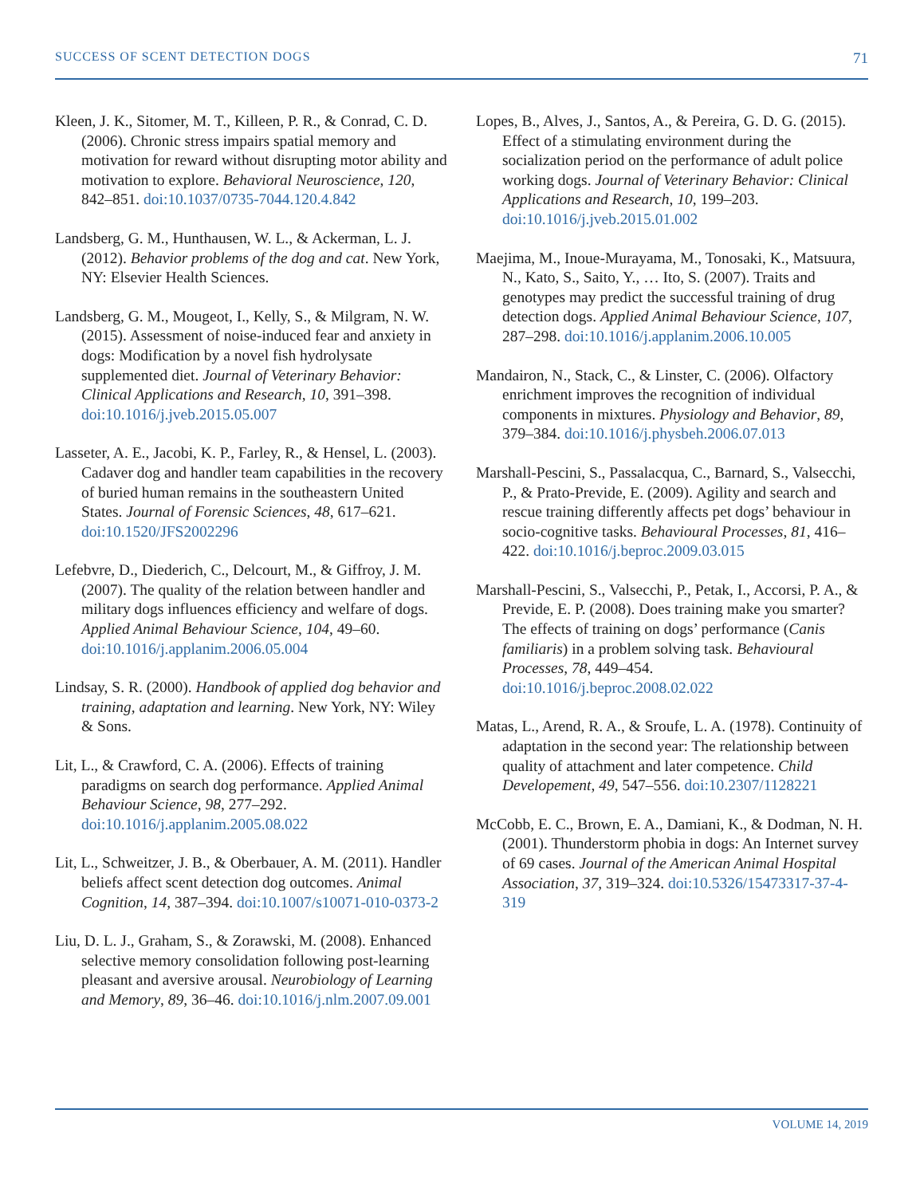SUCCESS OF SCENT DETECTION DOGS 71
Kleen, J. K., Sitomer, M. T., Killeen, P. R., & Conrad, C. D. (2006). Chronic stress impairs spatial memory and motivation for reward without disrupting motor ability and motivation to explore. Behavioral Neuroscience, 120, 842–851. doi:10.1037/0735-7044.120.4.842
Landsberg, G. M., Hunthausen, W. L., & Ackerman, L. J. (2012). Behavior problems of the dog and cat. New York, NY: Elsevier Health Sciences.
Landsberg, G. M., Mougeot, I., Kelly, S., & Milgram, N. W. (2015). Assessment of noise-induced fear and anxiety in dogs: Modification by a novel fish hydrolysate supplemented diet. Journal of Veterinary Behavior: Clinical Applications and Research, 10, 391–398. doi:10.1016/j.jveb.2015.05.007
Lasseter, A. E., Jacobi, K. P., Farley, R., & Hensel, L. (2003). Cadaver dog and handler team capabilities in the recovery of buried human remains in the southeastern United States. Journal of Forensic Sciences, 48, 617–621. doi:10.1520/JFS2002296
Lefebvre, D., Diederich, C., Delcourt, M., & Giffroy, J. M. (2007). The quality of the relation between handler and military dogs influences efficiency and welfare of dogs. Applied Animal Behaviour Science, 104, 49–60. doi:10.1016/j.applanim.2006.05.004
Lindsay, S. R. (2000). Handbook of applied dog behavior and training, adaptation and learning. New York, NY: Wiley & Sons.
Lit, L., & Crawford, C. A. (2006). Effects of training paradigms on search dog performance. Applied Animal Behaviour Science, 98, 277–292. doi:10.1016/j.applanim.2005.08.022
Lit, L., Schweitzer, J. B., & Oberbauer, A. M. (2011). Handler beliefs affect scent detection dog outcomes. Animal Cognition, 14, 387–394. doi:10.1007/s10071-010-0373-2
Liu, D. L. J., Graham, S., & Zorawski, M. (2008). Enhanced selective memory consolidation following post-learning pleasant and aversive arousal. Neurobiology of Learning and Memory, 89, 36–46. doi:10.1016/j.nlm.2007.09.001
Lopes, B., Alves, J., Santos, A., & Pereira, G. D. G. (2015). Effect of a stimulating environment during the socialization period on the performance of adult police working dogs. Journal of Veterinary Behavior: Clinical Applications and Research, 10, 199–203. doi:10.1016/j.jveb.2015.01.002
Maejima, M., Inoue-Murayama, M., Tonosaki, K., Matsuura, N., Kato, S., Saito, Y., … Ito, S. (2007). Traits and genotypes may predict the successful training of drug detection dogs. Applied Animal Behaviour Science, 107, 287–298. doi:10.1016/j.applanim.2006.10.005
Mandairon, N., Stack, C., & Linster, C. (2006). Olfactory enrichment improves the recognition of individual components in mixtures. Physiology and Behavior, 89, 379–384. doi:10.1016/j.physbeh.2006.07.013
Marshall-Pescini, S., Passalacqua, C., Barnard, S., Valsecchi, P., & Prato-Previde, E. (2009). Agility and search and rescue training differently affects pet dogs’ behaviour in socio-cognitive tasks. Behavioural Processes, 81, 416–422. doi:10.1016/j.beproc.2009.03.015
Marshall-Pescini, S., Valsecchi, P., Petak, I., Accorsi, P. A., & Previde, E. P. (2008). Does training make you smarter? The effects of training on dogs’ performance (Canis familiaris) in a problem solving task. Behavioural Processes, 78, 449–454. doi:10.1016/j.beproc.2008.02.022
Matas, L., Arend, R. A., & Sroufe, L. A. (1978). Continuity of adaptation in the second year: The relationship between quality of attachment and later competence. Child Developement, 49, 547–556. doi:10.2307/1128221
McCobb, E. C., Brown, E. A., Damiani, K., & Dodman, N. H. (2001). Thunderstorm phobia in dogs: An Internet survey of 69 cases. Journal of the American Animal Hospital Association, 37, 319–324. doi:10.5326/15473317-37-4-319
VOLUME 14, 2019